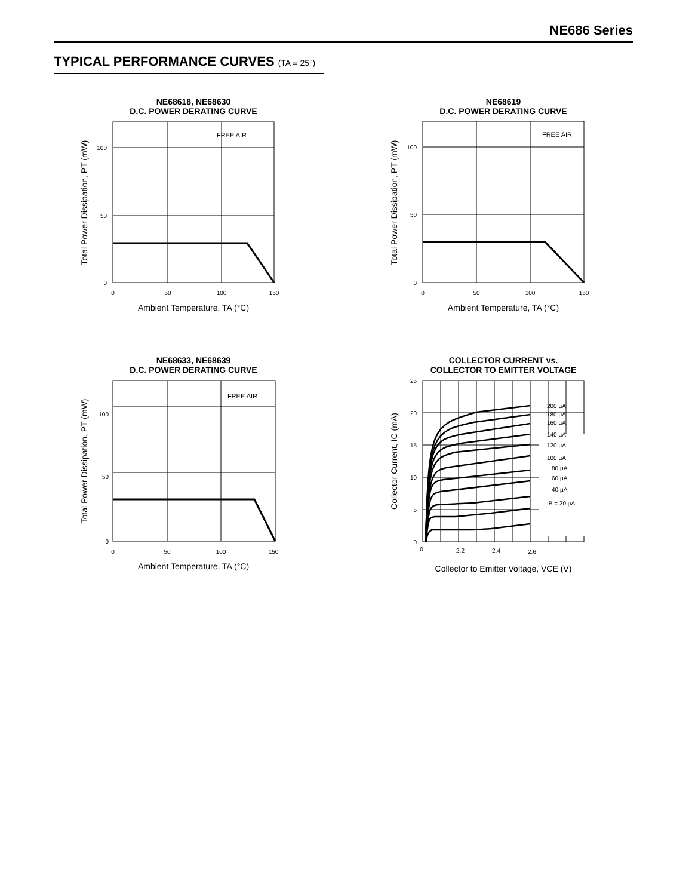NE686 Series
TYPICAL PERFORMANCE CURVES (TA = 25°)
NE68618, NE68630
D.C. POWER DERATING CURVE
FREE AIR
100
50
0
0
50
100
150
Ambient Temperature, TA (°C)
Total Power Dissipation, PT (mW)
NE68619
D.C. POWER DERATING CURVE
FREE AIR
100
50
0
0
50
100
150
Ambient Temperature, TA (°C)
Total Power Dissipation, PT (mW)
NE68633, NE68639
D.C. POWER DERATING CURVE
FREE AIR
100
50
0
0
50
100
150
Ambient Temperature, TA (°C)
Total Power Dissipation, PT (mW)
COLLECTOR CURRENT vs.
COLLECTOR TO EMITTER VOLTAGE
200 µA
180 µA
160 µA
140 µA
120 µA
100 µA
80 µA
60 µA
40 µA
IB = 20 µA
25
20
15
10
5
0
0
2.2
2.4
2.6
Collector to Emitter Voltage, VCE (V)
Collector Current, IC (mA)